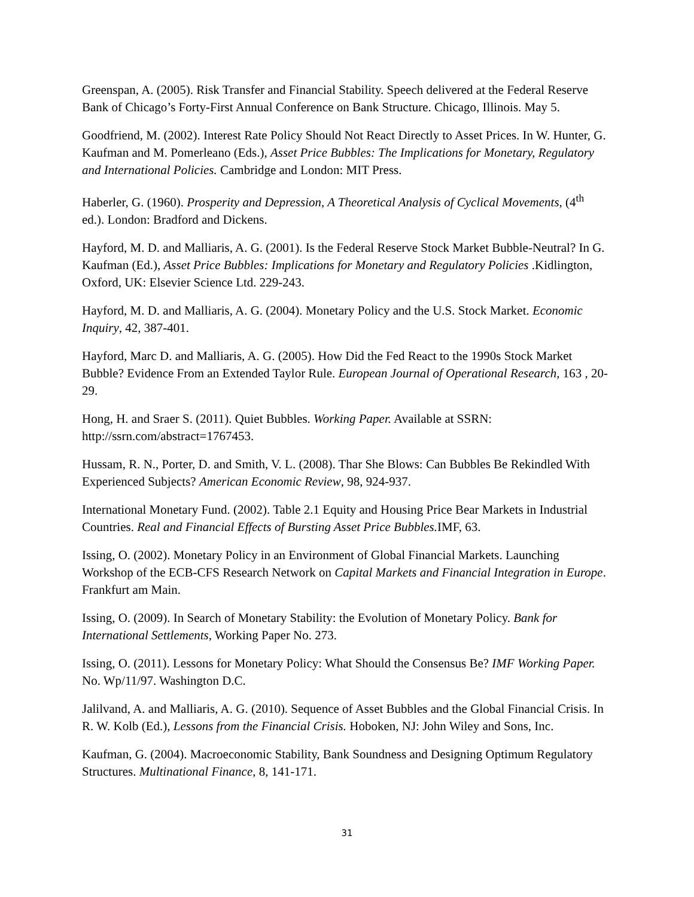Greenspan, A. (2005). Risk Transfer and Financial Stability. Speech delivered at the Federal Reserve Bank of Chicago’s Forty-First Annual Conference on Bank Structure. Chicago, Illinois. May 5.
Goodfriend, M. (2002). Interest Rate Policy Should Not React Directly to Asset Prices. In W. Hunter, G. Kaufman and M. Pomerleano (Eds.), Asset Price Bubbles: The Implications for Monetary, Regulatory and International Policies. Cambridge and London: MIT Press.
Haberler, G. (1960). Prosperity and Depression, A Theoretical Analysis of Cyclical Movements, (4<sup>th</sup> ed.). London: Bradford and Dickens.
Hayford, M. D. and Malliaris, A. G. (2001). Is the Federal Reserve Stock Market Bubble-Neutral? In G. Kaufman (Ed.), Asset Price Bubbles: Implications for Monetary and Regulatory Policies .Kidlington, Oxford, UK: Elsevier Science Ltd. 229-243.
Hayford, M. D. and Malliaris, A. G. (2004). Monetary Policy and the U.S. Stock Market. Economic Inquiry, 42, 387-401.
Hayford, Marc D. and Malliaris, A. G. (2005). How Did the Fed React to the 1990s Stock Market Bubble? Evidence From an Extended Taylor Rule. European Journal of Operational Research, 163 , 20-29.
Hong, H. and Sraer S. (2011). Quiet Bubbles. Working Paper. Available at SSRN: http://ssrn.com/abstract=1767453.
Hussam, R. N., Porter, D. and Smith, V. L. (2008). Thar She Blows: Can Bubbles Be Rekindled With Experienced Subjects? American Economic Review, 98, 924-937.
International Monetary Fund. (2002). Table 2.1 Equity and Housing Price Bear Markets in Industrial Countries. Real and Financial Effects of Bursting Asset Price Bubbles. IMF, 63.
Issing, O. (2002). Monetary Policy in an Environment of Global Financial Markets. Launching Workshop of the ECB-CFS Research Network on Capital Markets and Financial Integration in Europe. Frankfurt am Main.
Issing, O. (2009). In Search of Monetary Stability: the Evolution of Monetary Policy. Bank for International Settlements, Working Paper No. 273.
Issing, O. (2011). Lessons for Monetary Policy: What Should the Consensus Be? IMF Working Paper. No. Wp/11/97. Washington D.C.
Jalilvand, A. and Malliaris, A. G. (2010). Sequence of Asset Bubbles and the Global Financial Crisis. In R. W. Kolb (Ed.), Lessons from the Financial Crisis. Hoboken, NJ: John Wiley and Sons, Inc.
Kaufman, G. (2004). Macroeconomic Stability, Bank Soundness and Designing Optimum Regulatory Structures. Multinational Finance, 8, 141-171.
31